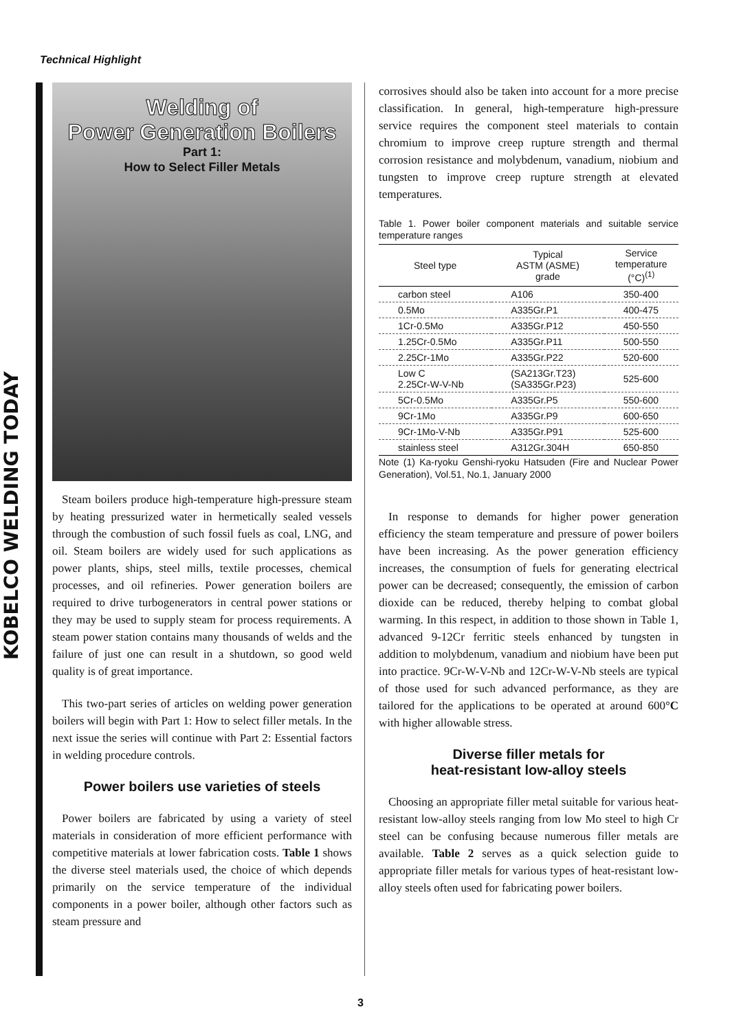Technical Highlight
KOBELCO WELDING TODAY
Welding of
Power Generation Boilers
Part 1:
How to Select Filler Metals
Steam boilers produce high-temperature high-pressure steam by heating pressurized water in hermetically sealed vessels through the combustion of such fossil fuels as coal, LNG, and oil. Steam boilers are widely used for such applications as power plants, ships, steel mills, textile processes, chemical processes, and oil refineries. Power generation boilers are required to drive turbogenerators in central power stations or they may be used to supply steam for process requirements. A steam power station contains many thousands of welds and the failure of just one can result in a shutdown, so good weld quality is of great importance.
This two-part series of articles on welding power generation boilers will begin with Part 1: How to select filler metals. In the next issue the series will continue with Part 2: Essential factors in welding procedure controls.
Power boilers use varieties of steels
Power boilers are fabricated by using a variety of steel materials in consideration of more efficient performance with competitive materials at lower fabrication costs. Table 1 shows the diverse steel materials used, the choice of which depends primarily on the service temperature of the individual components in a power boiler, although other factors such as steam pressure and
corrosives should also be taken into account for a more precise classification. In general, high-temperature high-pressure service requires the component steel materials to contain chromium to improve creep rupture strength and thermal corrosion resistance and molybdenum, vanadium, niobium and tungsten to improve creep rupture strength at elevated temperatures.
Table 1. Power boiler component materials and suitable service temperature ranges
| Steel type | Typical ASTM (ASME) grade | Service temperature (°C)<sup>(1)</sup> |
| --- | --- | --- |
| carbon steel | A106 | 350-400 |
| 0.5Mo | A335Gr.P1 | 400-475 |
| 1Cr-0.5Mo | A335Gr.P12 | 450-550 |
| 1.25Cr-0.5Mo | A335Gr.P11 | 500-550 |
| 2.25Cr-1Mo | A335Gr.P22 | 520-600 |
| Low C 2.25Cr-W-V-Nb | (SA213Gr.T23) (SA335Gr.P23) | 525-600 |
| 5Cr-0.5Mo | A335Gr.P5 | 550-600 |
| 9Cr-1Mo | A335Gr.P9 | 600-650 |
| 9Cr-1Mo-V-Nb | A335Gr.P91 | 525-600 |
| stainless steel | A312Gr.304H | 650-850 |
Note (1) Ka-ryoku Genshi-ryoku Hatsuden (Fire and Nuclear Power Generation), Vol.51, No.1, January 2000
In response to demands for higher power generation efficiency the steam temperature and pressure of power boilers have been increasing. As the power generation efficiency increases, the consumption of fuels for generating electrical power can be decreased; consequently, the emission of carbon dioxide can be reduced, thereby helping to combat global warming. In this respect, in addition to those shown in Table 1, advanced 9-12Cr ferritic steels enhanced by tungsten in addition to molybdenum, vanadium and niobium have been put into practice. 9Cr-W-V-Nb and 12Cr-W-V-Nb steels are typical of those used for such advanced performance, as they are tailored for the applications to be operated at around 600°C with higher allowable stress.
Diverse filler metals for
heat-resistant low-alloy steels
Choosing an appropriate filler metal suitable for various heat-resistant low-alloy steels ranging from low Mo steel to high Cr steel can be confusing because numerous filler metals are available. Table 2 serves as a quick selection guide to appropriate filler metals for various types of heat-resistant low-alloy steels often used for fabricating power boilers.
3